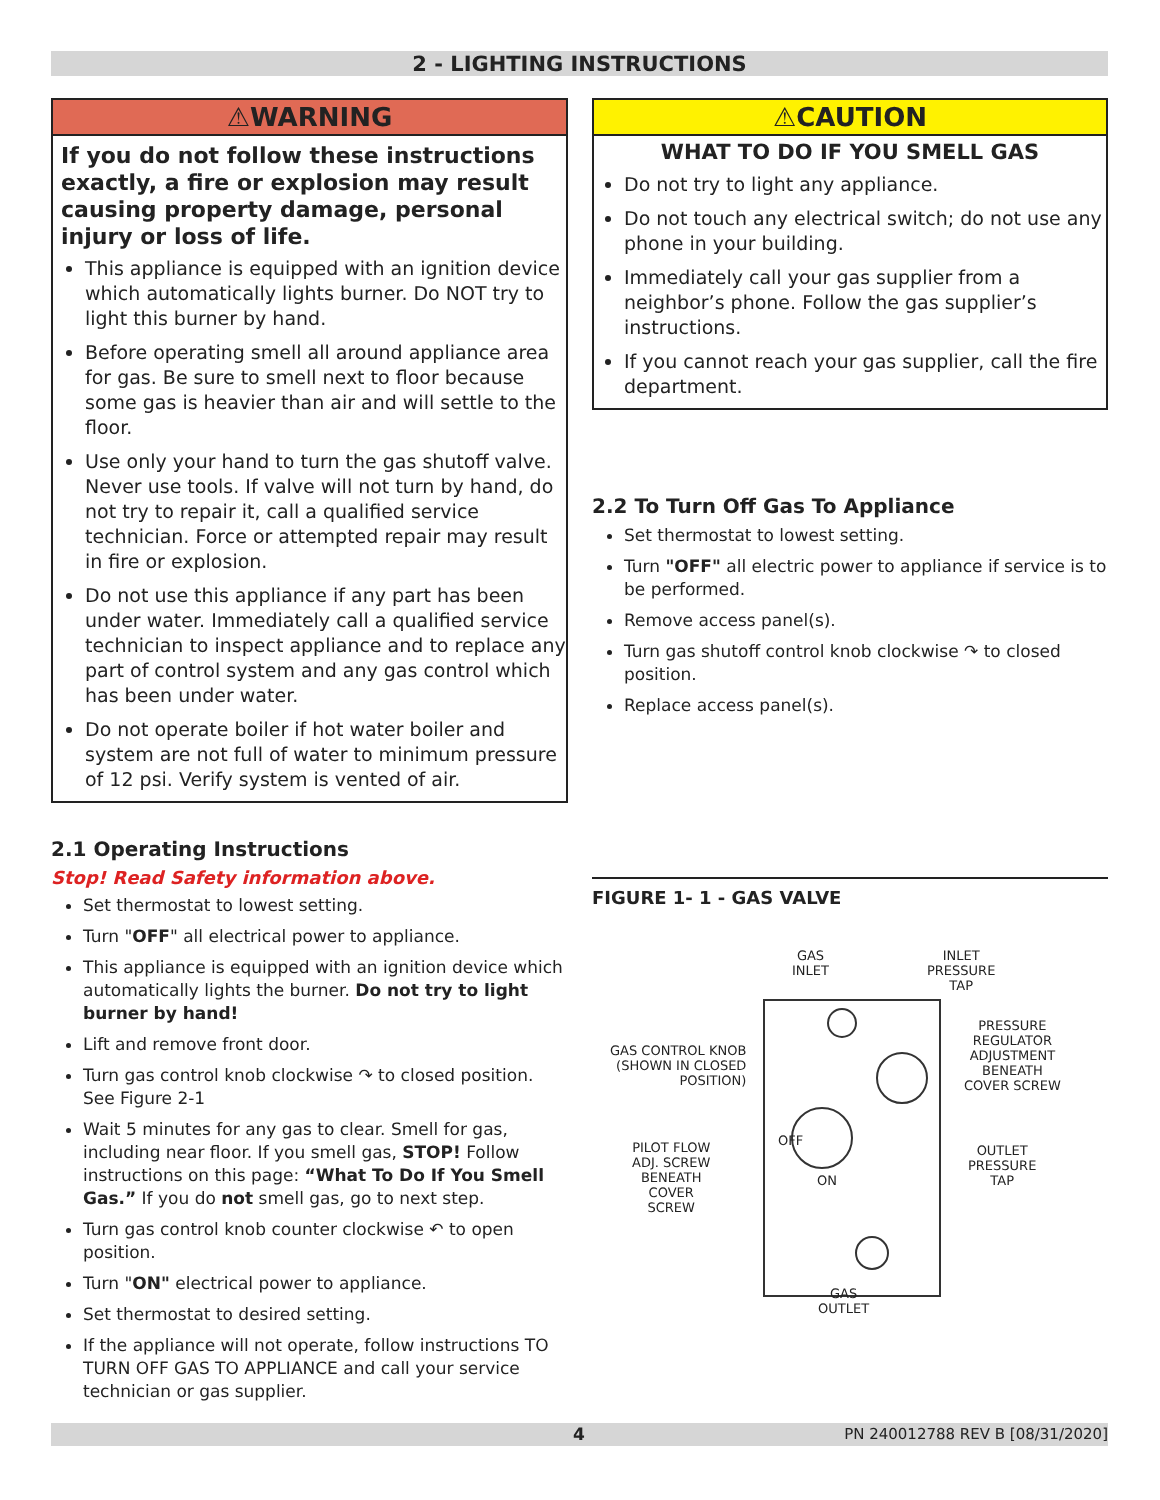2 - LIGHTING INSTRUCTIONS
⚠WARNING
If you do not follow these instructions exactly, a fire or explosion may result causing property damage, personal injury or loss of life.
This appliance is equipped with an ignition device which automatically lights burner. Do NOT try to light this burner by hand.
Before operating smell all around appliance area for gas. Be sure to smell next to floor because some gas is heavier than air and will settle to the floor.
Use only your hand to turn the gas shutoff valve. Never use tools. If valve will not turn by hand, do not try to repair it, call a qualified service technician. Force or attempted repair may result in fire or explosion.
Do not use this appliance if any part has been under water. Immediately call a qualified service technician to inspect appliance and to replace any part of control system and any gas control which has been under water.
Do not operate boiler if hot water boiler and system are not full of water to minimum pressure of 12 psi. Verify system is vented of air.
2.1 Operating Instructions
Stop! Read Safety information above.
Set thermostat to lowest setting.
Turn "OFF" all electrical power to appliance.
This appliance is equipped with an ignition device which automatically lights the burner. Do not try to light burner by hand!
Lift and remove front door.
Turn gas control knob clockwise ↷ to closed position. See Figure 2-1
Wait 5 minutes for any gas to clear. Smell for gas, including near floor. If you smell gas, STOP! Follow instructions on this page: “What To Do If You Smell Gas.” If you do not smell gas, go to next step.
Turn gas control knob counter clockwise ↶ to open position.
Turn "ON" electrical power to appliance.
Set thermostat to desired setting.
If the appliance will not operate, follow instructions TO TURN OFF GAS TO APPLIANCE and call your service technician or gas supplier.
⚠CAUTION
WHAT TO DO IF YOU SMELL GAS
Do not try to light any appliance.
Do not touch any electrical switch; do not use any phone in your building.
Immediately call your gas supplier from a neighbor’s phone. Follow the gas supplier’s instructions.
If you cannot reach your gas supplier, call the fire department.
2.2 To Turn Off Gas To Appliance
Set thermostat to lowest setting.
Turn "OFF" all electric power to appliance if service is to be performed.
Remove access panel(s).
Turn gas shutoff control knob clockwise ↷ to closed position.
Replace access panel(s).
FIGURE 1- 1 - GAS VALVE
GAS
INLET
INLET
PRESSURE
TAP
GAS CONTROL KNOB
(SHOWN IN CLOSED
POSITION)
PRESSURE
REGULATOR
ADJUSTMENT
BENEATH
COVER SCREW
PILOT FLOW
ADJ. SCREW
BENEATH
COVER
SCREW
OFF
ON
OUTLET
PRESSURE
TAP
GAS
OUTLET
4 PN 240012788 REV B [08/31/2020]